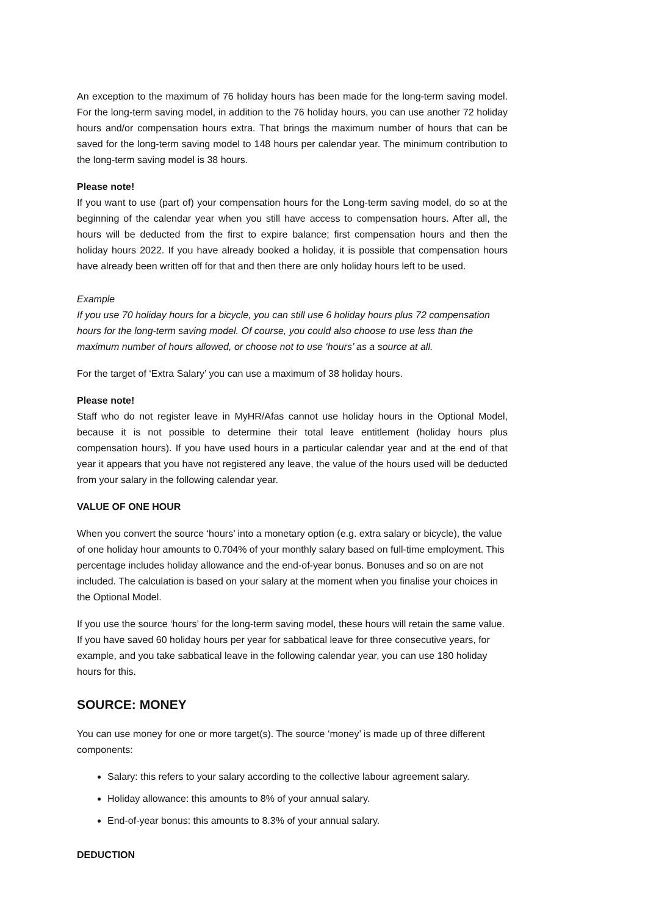An exception to the maximum of 76 holiday hours has been made for the long-term saving model. For the long-term saving model, in addition to the 76 holiday hours, you can use another 72 holiday hours and/or compensation hours extra. That brings the maximum number of hours that can be saved for the long-term saving model to 148 hours per calendar year. The minimum contribution to the long-term saving model is 38 hours.
Please note!
If you want to use (part of) your compensation hours for the Long-term saving model, do so at the beginning of the calendar year when you still have access to compensation hours. After all, the hours will be deducted from the first to expire balance; first compensation hours and then the holiday hours 2022. If you have already booked a holiday, it is possible that compensation hours have already been written off for that and then there are only holiday hours left to be used.
Example
If you use 70 holiday hours for a bicycle, you can still use 6 holiday hours plus 72 compensation hours for the long-term saving model. Of course, you could also choose to use less than the maximum number of hours allowed, or choose not to use ‘hours’ as a source at all.
For the target of ‘Extra Salary’ you can use a maximum of 38 holiday hours.
Please note!
Staff who do not register leave in MyHR/Afas cannot use holiday hours in the Optional Model, because it is not possible to determine their total leave entitlement (holiday hours plus compensation hours). If you have used hours in a particular calendar year and at the end of that year it appears that you have not registered any leave, the value of the hours used will be deducted from your salary in the following calendar year.
VALUE OF ONE HOUR
When you convert the source ‘hours’ into a monetary option (e.g. extra salary or bicycle), the value of one holiday hour amounts to 0.704% of your monthly salary based on full-time employment. This percentage includes holiday allowance and the end-of-year bonus. Bonuses and so on are not included. The calculation is based on your salary at the moment when you finalise your choices in the Optional Model.
If you use the source ‘hours’ for the long-term saving model, these hours will retain the same value. If you have saved 60 holiday hours per year for sabbatical leave for three consecutive years, for example, and you take sabbatical leave in the following calendar year, you can use 180 holiday hours for this.
SOURCE: MONEY
You can use money for one or more target(s). The source ‘money’ is made up of three different components:
Salary: this refers to your salary according to the collective labour agreement salary.
Holiday allowance: this amounts to 8% of your annual salary.
End-of-year bonus: this amounts to 8.3% of your annual salary.
DEDUCTION